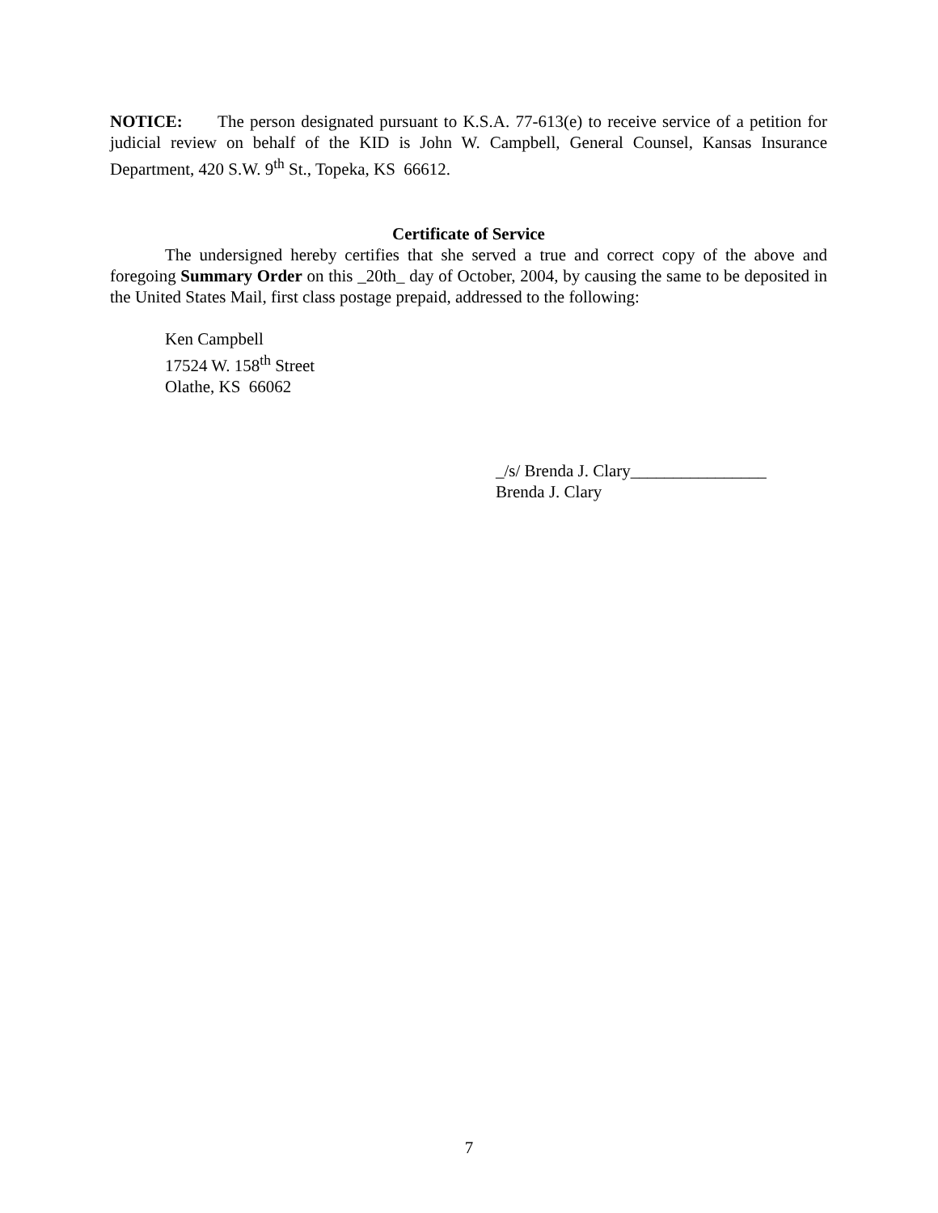NOTICE: The person designated pursuant to K.S.A. 77-613(e) to receive service of a petition for judicial review on behalf of the KID is John W. Campbell, General Counsel, Kansas Insurance Department, 420 S.W. 9<sup>th</sup> St., Topeka, KS 66612.
Certificate of Service
The undersigned hereby certifies that she served a true and correct copy of the above and foregoing Summary Order on this _20th_ day of October, 2004, by causing the same to be deposited in the United States Mail, first class postage prepaid, addressed to the following:
Ken Campbell
17524 W. 158<sup>th</sup> Street
Olathe, KS 66062
_/s/ Brenda J. Clary________________
Brenda J. Clary
7